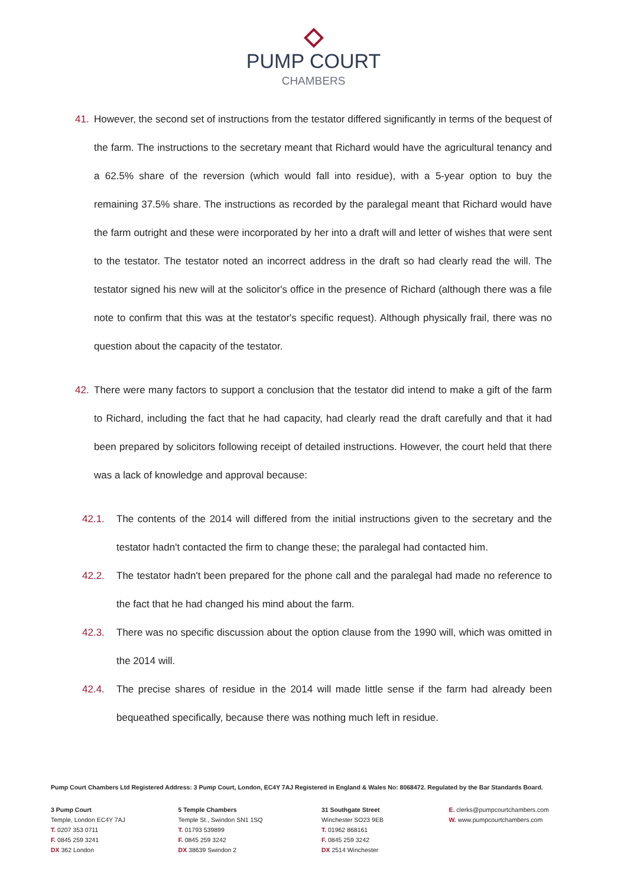PUMP COURT
CHAMBERS
41. However, the second set of instructions from the testator differed significantly in terms of the bequest of the farm. The instructions to the secretary meant that Richard would have the agricultural tenancy and a 62.5% share of the reversion (which would fall into residue), with a 5-year option to buy the remaining 37.5% share. The instructions as recorded by the paralegal meant that Richard would have the farm outright and these were incorporated by her into a draft will and letter of wishes that were sent to the testator. The testator noted an incorrect address in the draft so had clearly read the will. The testator signed his new will at the solicitor's office in the presence of Richard (although there was a file note to confirm that this was at the testator's specific request). Although physically frail, there was no question about the capacity of the testator.
42. There were many factors to support a conclusion that the testator did intend to make a gift of the farm to Richard, including the fact that he had capacity, had clearly read the draft carefully and that it had been prepared by solicitors following receipt of detailed instructions. However, the court held that there was a lack of knowledge and approval because:
42.1. The contents of the 2014 will differed from the initial instructions given to the secretary and the testator hadn't contacted the firm to change these; the paralegal had contacted him.
42.2. The testator hadn't been prepared for the phone call and the paralegal had made no reference to the fact that he had changed his mind about the farm.
42.3. There was no specific discussion about the option clause from the 1990 will, which was omitted in the 2014 will.
42.4. The precise shares of residue in the 2014 will made little sense if the farm had already been bequeathed specifically, because there was nothing much left in residue.
Pump Court Chambers Ltd Registered Address: 3 Pump Court, London, EC4Y 7AJ Registered in England & Wales No: 8068472. Regulated by the Bar Standards Board.
3 Pump Court
Temple, London EC4Y 7AJ
T. 0207 353 0711
F. 0845 259 3241
DX 362 London
5 Temple Chambers
Temple St., Swindon SN1 1SQ
T. 01793 539899
F. 0845 259 3242
DX 38639 Swindon 2
31 Southgate Street
Winchester SO23 9EB
T. 01962 868161
F. 0845 259 3242
DX 2514 Winchester
E. clerks@pumpcourtchambers.com
W. www.pumpcourtchambers.com